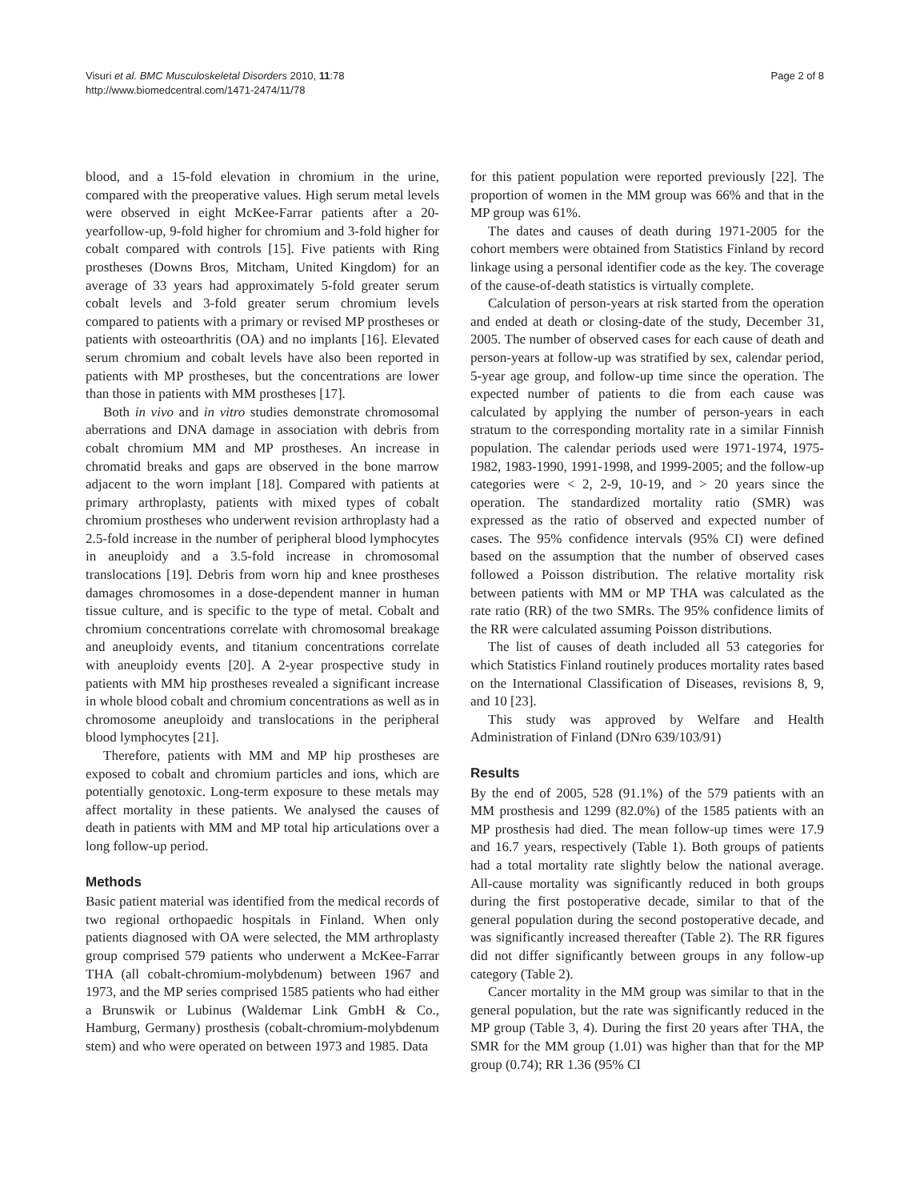Visuri et al. BMC Musculoskeletal Disorders 2010, 11:78
http://www.biomedcentral.com/1471-2474/11/78
Page 2 of 8
blood, and a 15-fold elevation in chromium in the urine, compared with the preoperative values. High serum metal levels were observed in eight McKee-Farrar patients after a 20-yearfollow-up, 9-fold higher for chromium and 3-fold higher for cobalt compared with controls [15]. Five patients with Ring prostheses (Downs Bros, Mitcham, United Kingdom) for an average of 33 years had approximately 5-fold greater serum cobalt levels and 3-fold greater serum chromium levels compared to patients with a primary or revised MP prostheses or patients with osteoarthritis (OA) and no implants [16]. Elevated serum chromium and cobalt levels have also been reported in patients with MP prostheses, but the concentrations are lower than those in patients with MM prostheses [17].
Both in vivo and in vitro studies demonstrate chromosomal aberrations and DNA damage in association with debris from cobalt chromium MM and MP prostheses. An increase in chromatid breaks and gaps are observed in the bone marrow adjacent to the worn implant [18]. Compared with patients at primary arthroplasty, patients with mixed types of cobalt chromium prostheses who underwent revision arthroplasty had a 2.5-fold increase in the number of peripheral blood lymphocytes in aneuploidy and a 3.5-fold increase in chromosomal translocations [19]. Debris from worn hip and knee prostheses damages chromosomes in a dose-dependent manner in human tissue culture, and is specific to the type of metal. Cobalt and chromium concentrations correlate with chromosomal breakage and aneuploidy events, and titanium concentrations correlate with aneuploidy events [20]. A 2-year prospective study in patients with MM hip prostheses revealed a significant increase in whole blood cobalt and chromium concentrations as well as in chromosome aneuploidy and translocations in the peripheral blood lymphocytes [21].
Therefore, patients with MM and MP hip prostheses are exposed to cobalt and chromium particles and ions, which are potentially genotoxic. Long-term exposure to these metals may affect mortality in these patients. We analysed the causes of death in patients with MM and MP total hip articulations over a long follow-up period.
Methods
Basic patient material was identified from the medical records of two regional orthopaedic hospitals in Finland. When only patients diagnosed with OA were selected, the MM arthroplasty group comprised 579 patients who underwent a McKee-Farrar THA (all cobalt-chromium-molybdenum) between 1967 and 1973, and the MP series comprised 1585 patients who had either a Brunswik or Lubinus (Waldemar Link GmbH & Co., Hamburg, Germany) prosthesis (cobalt-chromium-molybdenum stem) and who were operated on between 1973 and 1985. Data
for this patient population were reported previously [22]. The proportion of women in the MM group was 66% and that in the MP group was 61%.
The dates and causes of death during 1971-2005 for the cohort members were obtained from Statistics Finland by record linkage using a personal identifier code as the key. The coverage of the cause-of-death statistics is virtually complete.
Calculation of person-years at risk started from the operation and ended at death or closing-date of the study, December 31, 2005. The number of observed cases for each cause of death and person-years at follow-up was stratified by sex, calendar period, 5-year age group, and follow-up time since the operation. The expected number of patients to die from each cause was calculated by applying the number of person-years in each stratum to the corresponding mortality rate in a similar Finnish population. The calendar periods used were 1971-1974, 1975-1982, 1983-1990, 1991-1998, and 1999-2005; and the follow-up categories were < 2, 2-9, 10-19, and > 20 years since the operation. The standardized mortality ratio (SMR) was expressed as the ratio of observed and expected number of cases. The 95% confidence intervals (95% CI) were defined based on the assumption that the number of observed cases followed a Poisson distribution. The relative mortality risk between patients with MM or MP THA was calculated as the rate ratio (RR) of the two SMRs. The 95% confidence limits of the RR were calculated assuming Poisson distributions.
The list of causes of death included all 53 categories for which Statistics Finland routinely produces mortality rates based on the International Classification of Diseases, revisions 8, 9, and 10 [23].
This study was approved by Welfare and Health Administration of Finland (DNro 639/103/91)
Results
By the end of 2005, 528 (91.1%) of the 579 patients with an MM prosthesis and 1299 (82.0%) of the 1585 patients with an MP prosthesis had died. The mean follow-up times were 17.9 and 16.7 years, respectively (Table 1). Both groups of patients had a total mortality rate slightly below the national average. All-cause mortality was significantly reduced in both groups during the first postoperative decade, similar to that of the general population during the second postoperative decade, and was significantly increased thereafter (Table 2). The RR figures did not differ significantly between groups in any follow-up category (Table 2).
Cancer mortality in the MM group was similar to that in the general population, but the rate was significantly reduced in the MP group (Table 3, 4). During the first 20 years after THA, the SMR for the MM group (1.01) was higher than that for the MP group (0.74); RR 1.36 (95% CI